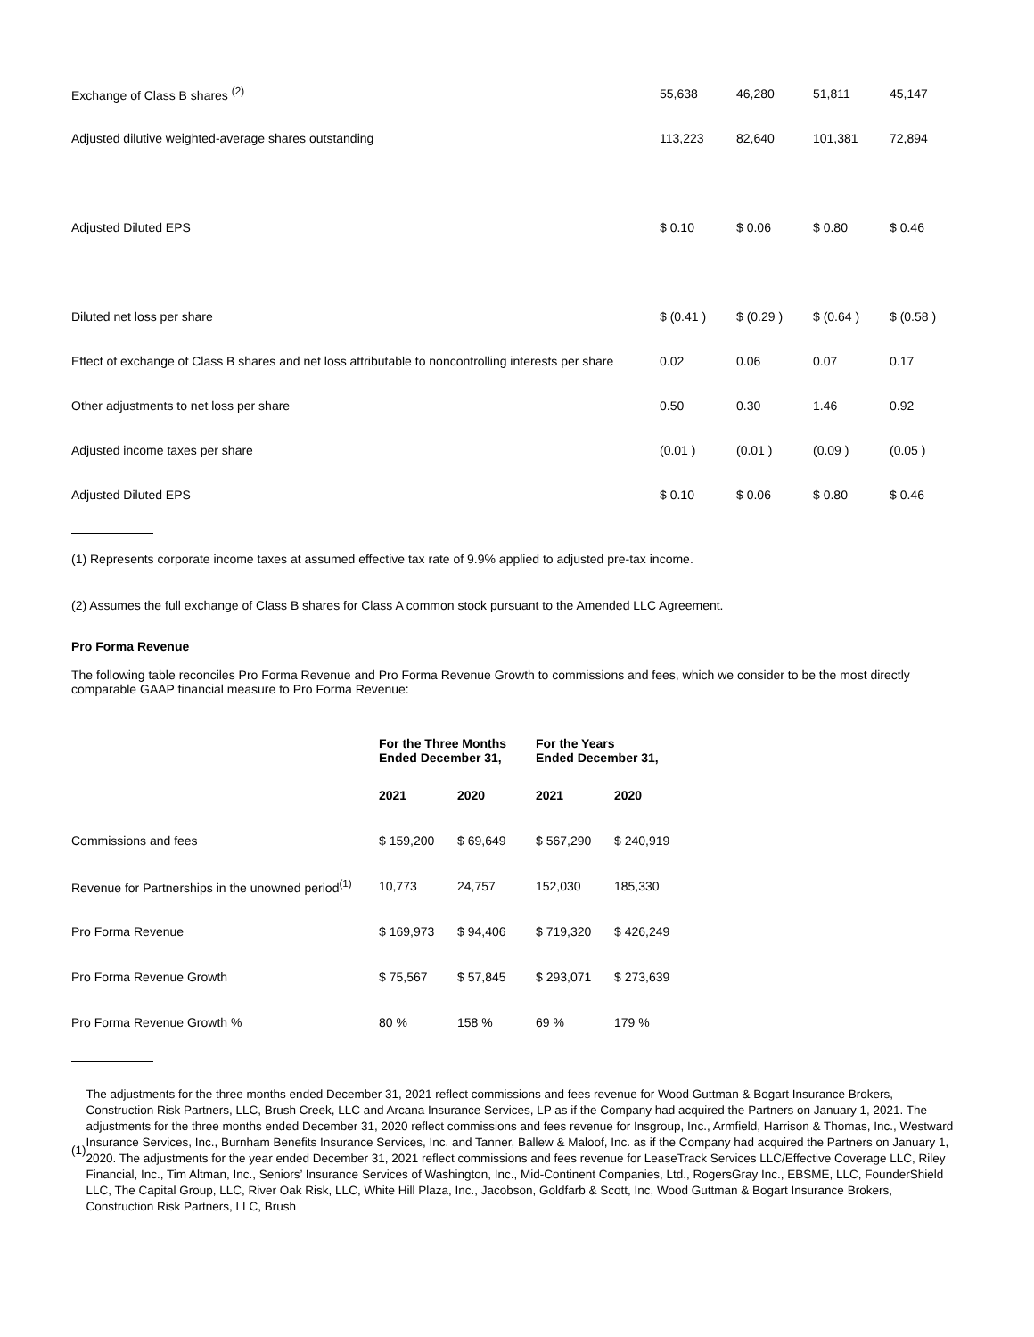| Exchange of Class B shares <sup>(2)</sup> | 55,638 | 46,280 | 51,811 | 45,147 |
| Adjusted dilutive weighted-average shares outstanding | 113,223 | 82,640 | 101,381 | 72,894 |
| Adjusted Diluted EPS | $ 0.10 | $ 0.06 | $ 0.80 | $ 0.46 |
| Diluted net loss per share | $ (0.41 ) | $ (0.29 ) | $ (0.64 ) | $ (0.58 ) |
| Effect of exchange of Class B shares and net loss attributable to noncontrolling interests per share | 0.02 | 0.06 | 0.07 | 0.17 |
| Other adjustments to net loss per share | 0.50 | 0.30 | 1.46 | 0.92 |
| Adjusted income taxes per share | (0.01 ) | (0.01 ) | (0.09 ) | (0.05 ) |
| Adjusted Diluted EPS | $ 0.10 | $ 0.06 | $ 0.80 | $ 0.46 |
(1) Represents corporate income taxes at assumed effective tax rate of 9.9% applied to adjusted pre-tax income.
(2) Assumes the full exchange of Class B shares for Class A common stock pursuant to the Amended LLC Agreement.
Pro Forma Revenue
The following table reconciles Pro Forma Revenue and Pro Forma Revenue Growth to commissions and fees, which we consider to be the most directly comparable GAAP financial measure to Pro Forma Revenue:
| | For the Three Months Ended December 31, | | For the Years Ended December 31, | |
| --- | --- | --- | --- | --- |
| | 2021 | 2020 | 2021 | 2020 |
| Commissions and fees | $ 159,200 | $ 69,649 | $ 567,290 | $ 240,919 |
| Revenue for Partnerships in the unowned period<sup>(1)</sup> | 10,773 | 24,757 | 152,030 | 185,330 |
| Pro Forma Revenue | $ 169,973 | $ 94,406 | $ 719,320 | $ 426,249 |
| Pro Forma Revenue Growth | $ 75,567 | $ 57,845 | $ 293,071 | $ 273,639 |
| Pro Forma Revenue Growth % | 80 % | 158 % | 69 % | 179 % |
(1)
The adjustments for the three months ended December 31, 2021 reflect commissions and fees revenue for Wood Guttman & Bogart Insurance Brokers, Construction Risk Partners, LLC, Brush Creek, LLC and Arcana Insurance Services, LP as if the Company had acquired the Partners on January 1, 2021. The adjustments for the three months ended December 31, 2020 reflect commissions and fees revenue for Insgroup, Inc., Armfield, Harrison & Thomas, Inc., Westward Insurance Services, Inc., Burnham Benefits Insurance Services, Inc. and Tanner, Ballew & Maloof, Inc. as if the Company had acquired the Partners on January 1, 2020. The adjustments for the year ended December 31, 2021 reflect commissions and fees revenue for LeaseTrack Services LLC/Effective Coverage LLC, Riley Financial, Inc., Tim Altman, Inc., Seniors’ Insurance Services of Washington, Inc., Mid-Continent Companies, Ltd., RogersGray Inc., EBSME, LLC, FounderShield LLC, The Capital Group, LLC, River Oak Risk, LLC, White Hill Plaza, Inc., Jacobson, Goldfarb & Scott, Inc, Wood Guttman & Bogart Insurance Brokers, Construction Risk Partners, LLC, Brush